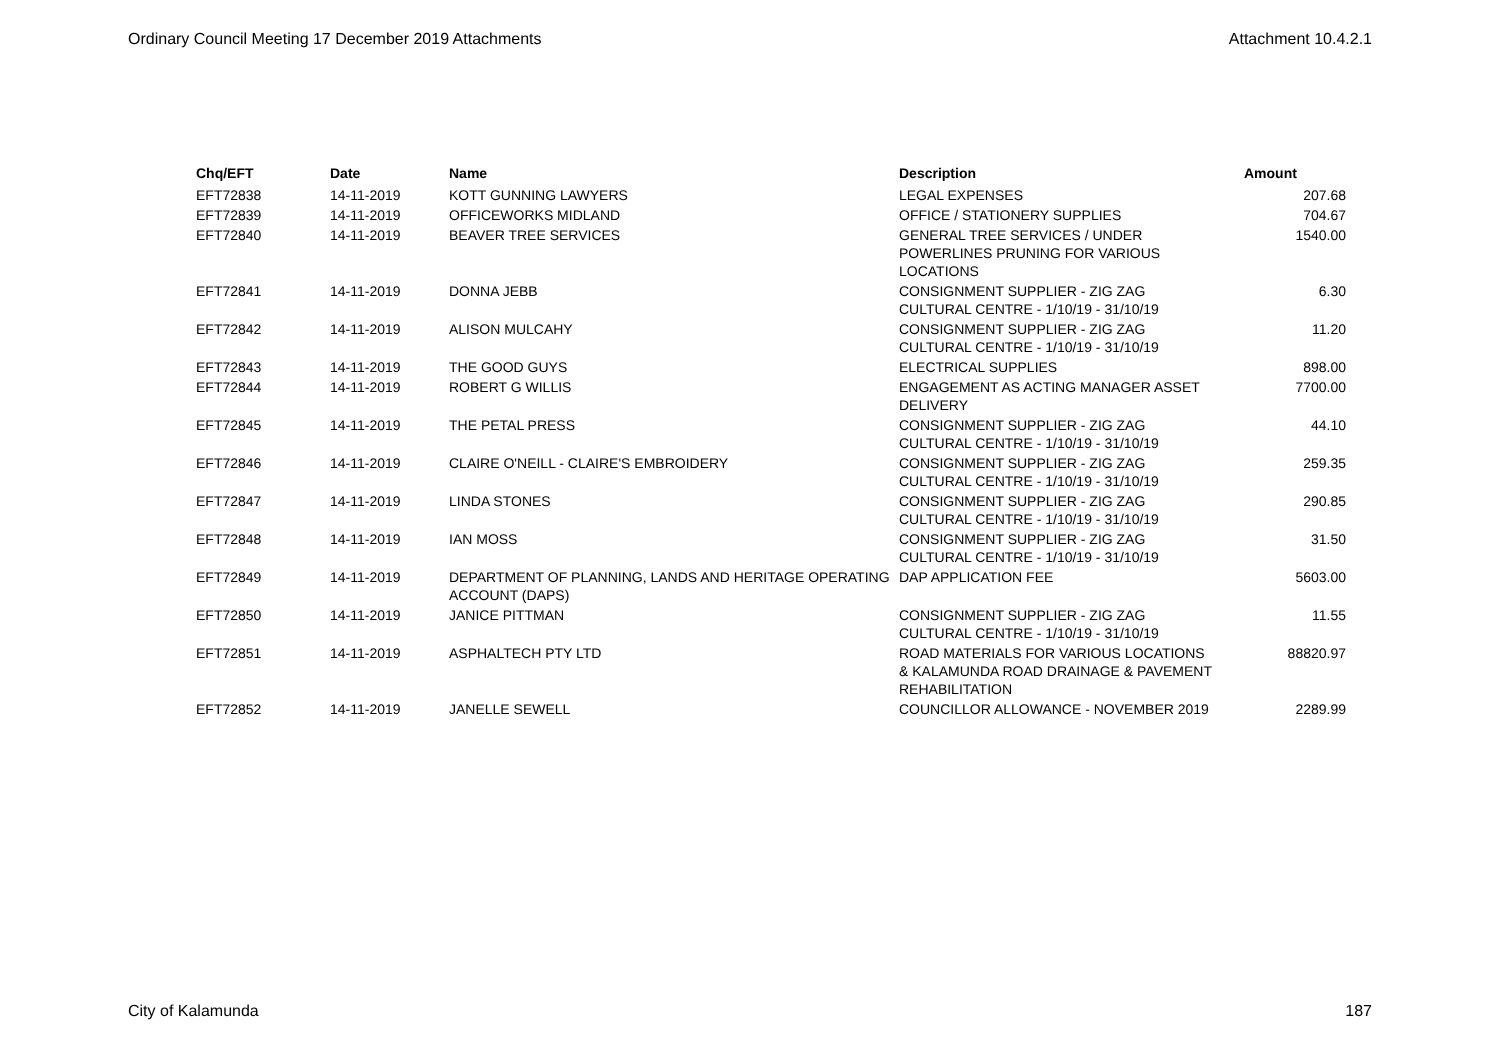Ordinary Council Meeting 17 December 2019 Attachments Attachment 10.4.2.1
| Chq/EFT | Date | Name | Description | Amount |
| --- | --- | --- | --- | --- |
| EFT72838 | 14-11-2019 | KOTT GUNNING LAWYERS | LEGAL EXPENSES | 207.68 |
| EFT72839 | 14-11-2019 | OFFICEWORKS MIDLAND | OFFICE / STATIONERY SUPPLIES | 704.67 |
| EFT72840 | 14-11-2019 | BEAVER TREE SERVICES | GENERAL TREE SERVICES / UNDER POWERLINES PRUNING FOR VARIOUS LOCATIONS | 1540.00 |
| EFT72841 | 14-11-2019 | DONNA JEBB | CONSIGNMENT SUPPLIER - ZIG ZAG CULTURAL CENTRE - 1/10/19 - 31/10/19 | 6.30 |
| EFT72842 | 14-11-2019 | ALISON MULCAHY | CONSIGNMENT SUPPLIER - ZIG ZAG CULTURAL CENTRE - 1/10/19 - 31/10/19 | 11.20 |
| EFT72843 | 14-11-2019 | THE GOOD GUYS | ELECTRICAL SUPPLIES | 898.00 |
| EFT72844 | 14-11-2019 | ROBERT G WILLIS | ENGAGEMENT AS ACTING MANAGER ASSET DELIVERY | 7700.00 |
| EFT72845 | 14-11-2019 | THE PETAL PRESS | CONSIGNMENT SUPPLIER - ZIG ZAG CULTURAL CENTRE - 1/10/19 - 31/10/19 | 44.10 |
| EFT72846 | 14-11-2019 | CLAIRE O'NEILL - CLAIRE'S EMBROIDERY | CONSIGNMENT SUPPLIER - ZIG ZAG CULTURAL CENTRE - 1/10/19 - 31/10/19 | 259.35 |
| EFT72847 | 14-11-2019 | LINDA STONES | CONSIGNMENT SUPPLIER - ZIG ZAG CULTURAL CENTRE - 1/10/19 - 31/10/19 | 290.85 |
| EFT72848 | 14-11-2019 | IAN MOSS | CONSIGNMENT SUPPLIER - ZIG ZAG CULTURAL CENTRE - 1/10/19 - 31/10/19 | 31.50 |
| EFT72849 | 14-11-2019 | DEPARTMENT OF PLANNING, LANDS AND HERITAGE OPERATING ACCOUNT (DAPS) | DAP APPLICATION FEE | 5603.00 |
| EFT72850 | 14-11-2019 | JANICE PITTMAN | CONSIGNMENT SUPPLIER - ZIG ZAG CULTURAL CENTRE - 1/10/19 - 31/10/19 | 11.55 |
| EFT72851 | 14-11-2019 | ASPHALTECH PTY LTD | ROAD MATERIALS FOR VARIOUS LOCATIONS & KALAMUNDA ROAD DRAINAGE & PAVEMENT REHABILITATION | 88820.97 |
| EFT72852 | 14-11-2019 | JANELLE SEWELL | COUNCILLOR ALLOWANCE - NOVEMBER 2019 | 2289.99 |
City of Kalamunda 187